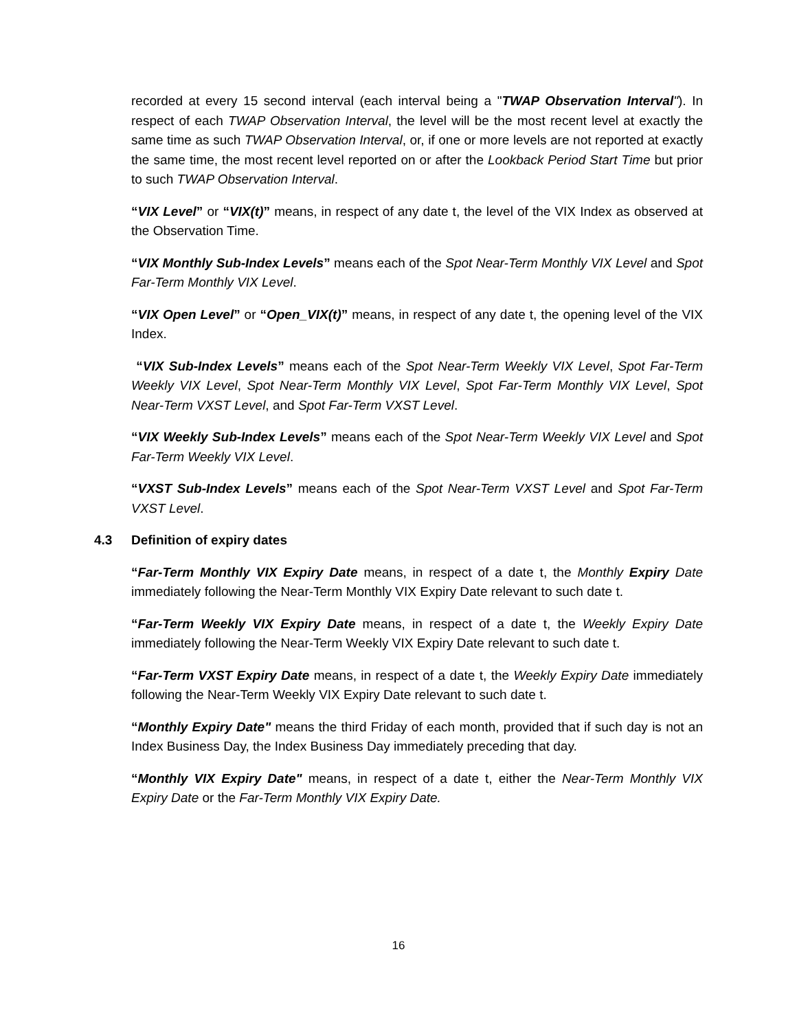recorded at every 15 second interval (each interval being a "TWAP Observation Interval"). In respect of each TWAP Observation Interval, the level will be the most recent level at exactly the same time as such TWAP Observation Interval, or, if one or more levels are not reported at exactly the same time, the most recent level reported on or after the Lookback Period Start Time but prior to such TWAP Observation Interval.
“VIX Level” or “VIX(t)” means, in respect of any date t, the level of the VIX Index as observed at the Observation Time.
“VIX Monthly Sub-Index Levels” means each of the Spot Near-Term Monthly VIX Level and Spot Far-Term Monthly VIX Level.
“VIX Open Level” or “Open_VIX(t)” means, in respect of any date t, the opening level of the VIX Index.
“VIX Sub-Index Levels” means each of the Spot Near-Term Weekly VIX Level, Spot Far-Term Weekly VIX Level, Spot Near-Term Monthly VIX Level, Spot Far-Term Monthly VIX Level, Spot Near-Term VXST Level, and Spot Far-Term VXST Level.
“VIX Weekly Sub-Index Levels” means each of the Spot Near-Term Weekly VIX Level and Spot Far-Term Weekly VIX Level.
“VXST Sub-Index Levels” means each of the Spot Near-Term VXST Level and Spot Far-Term VXST Level.
4.3 Definition of expiry dates
“Far-Term Monthly VIX Expiry Date means, in respect of a date t, the Monthly Expiry Date immediately following the Near-Term Monthly VIX Expiry Date relevant to such date t.
“Far-Term Weekly VIX Expiry Date means, in respect of a date t, the Weekly Expiry Date immediately following the Near-Term Weekly VIX Expiry Date relevant to such date t.
“Far-Term VXST Expiry Date means, in respect of a date t, the Weekly Expiry Date immediately following the Near-Term Weekly VIX Expiry Date relevant to such date t.
“Monthly Expiry Date" means the third Friday of each month, provided that if such day is not an Index Business Day, the Index Business Day immediately preceding that day.
“Monthly VIX Expiry Date" means, in respect of a date t, either the Near-Term Monthly VIX Expiry Date or the Far-Term Monthly VIX Expiry Date.
16